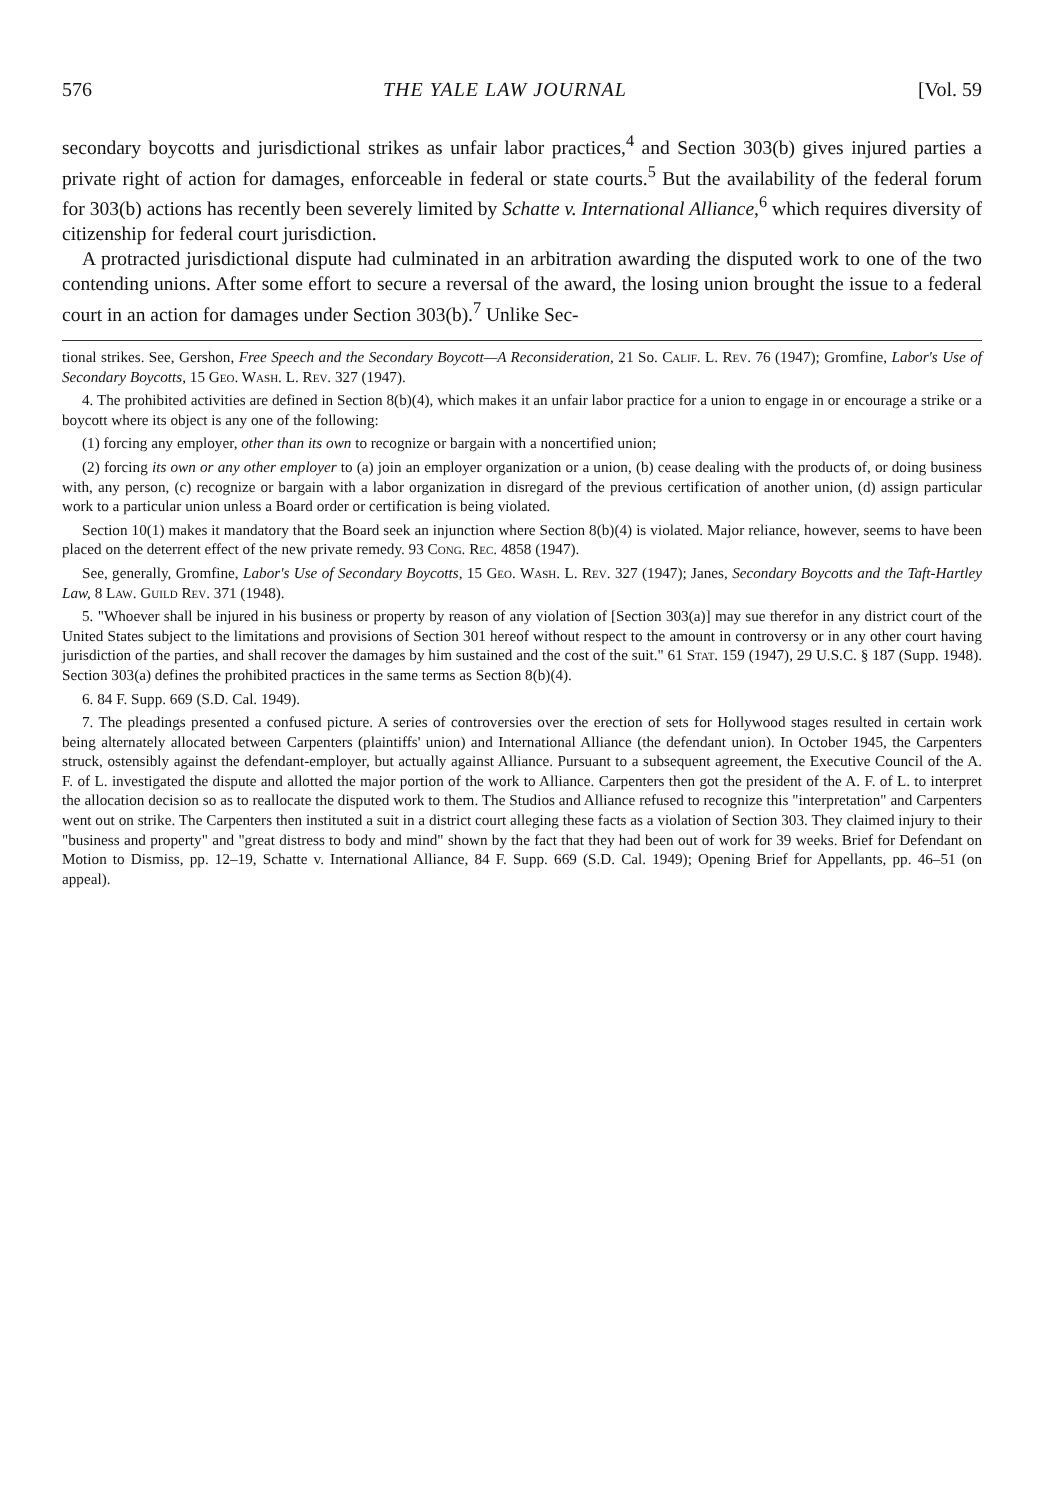576 THE YALE LAW JOURNAL [Vol. 59
secondary boycotts and jurisdictional strikes as unfair labor practices,<sup>4</sup> and Section 303(b) gives injured parties a private right of action for damages, enforceable in federal or state courts.<sup>5</sup> But the availability of the federal forum for 303(b) actions has recently been severely limited by Schatte v. International Alliance,<sup>6</sup> which requires diversity of citizenship for federal court jurisdiction.
A protracted jurisdictional dispute had culminated in an arbitration awarding the disputed work to one of the two contending unions. After some effort to secure a reversal of the award, the losing union brought the issue to a federal court in an action for damages under Section 303(b).<sup>7</sup> Unlike Sec-
tional strikes. See, Gershon, Free Speech and the Secondary Boycott—A Reconsideration, 21 So. Calif. L. Rev. 76 (1947); Gromfine, Labor's Use of Secondary Boycotts, 15 Geo. Wash. L. Rev. 327 (1947).
4. The prohibited activities are defined in Section 8(b)(4), which makes it an unfair labor practice for a union to engage in or encourage a strike or a boycott where its object is any one of the following:
(1) forcing any employer, other than its own to recognize or bargain with a noncertified union;
(2) forcing its own or any other employer to (a) join an employer organization or a union, (b) cease dealing with the products of, or doing business with, any person, (c) recognize or bargain with a labor organization in disregard of the previous certification of another union, (d) assign particular work to a particular union unless a Board order or certification is being violated.
Section 10(1) makes it mandatory that the Board seek an injunction where Section 8(b)(4) is violated. Major reliance, however, seems to have been placed on the deterrent effect of the new private remedy. 93 Cong. Rec. 4858 (1947).
See, generally, Gromfine, Labor's Use of Secondary Boycotts, 15 Geo. Wash. L. Rev. 327 (1947); Janes, Secondary Boycotts and the Taft-Hartley Law, 8 Law. Guild Rev. 371 (1948).
5. "Whoever shall be injured in his business or property by reason of any violation of [Section 303(a)] may sue therefor in any district court of the United States subject to the limitations and provisions of Section 301 hereof without respect to the amount in controversy or in any other court having jurisdiction of the parties, and shall recover the damages by him sustained and the cost of the suit." 61 Stat. 159 (1947), 29 U.S.C. § 187 (Supp. 1948). Section 303(a) defines the prohibited practices in the same terms as Section 8(b)(4).
6. 84 F. Supp. 669 (S.D. Cal. 1949).
7. The pleadings presented a confused picture. A series of controversies over the erection of sets for Hollywood stages resulted in certain work being alternately allocated between Carpenters (plaintiffs' union) and International Alliance (the defendant union). In October 1945, the Carpenters struck, ostensibly against the defendant-employer, but actually against Alliance. Pursuant to a subsequent agreement, the Executive Council of the A. F. of L. investigated the dispute and allotted the major portion of the work to Alliance. Carpenters then got the president of the A. F. of L. to interpret the allocation decision so as to reallocate the disputed work to them. The Studios and Alliance refused to recognize this "interpretation" and Carpenters went out on strike. The Carpenters then instituted a suit in a district court alleging these facts as a violation of Section 303. They claimed injury to their "business and property" and "great distress to body and mind" shown by the fact that they had been out of work for 39 weeks. Brief for Defendant on Motion to Dismiss, pp. 12–19, Schatte v. International Alliance, 84 F. Supp. 669 (S.D. Cal. 1949); Opening Brief for Appellants, pp. 46–51 (on appeal).